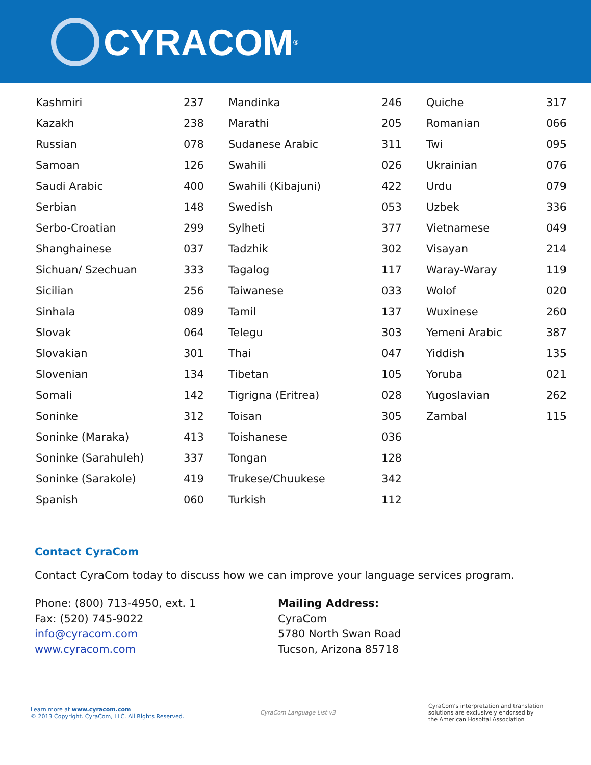CYRACOM ®
| Kashmiri | 237 | Mandinka | 246 | Quiche | 317 |
| Kazakh | 238 | Marathi | 205 | Romanian | 066 |
| Russian | 078 | Sudanese Arabic | 311 | Twi | 095 |
| Samoan | 126 | Swahili | 026 | Ukrainian | 076 |
| Saudi Arabic | 400 | Swahili (Kibajuni) | 422 | Urdu | 079 |
| Serbian | 148 | Swedish | 053 | Uzbek | 336 |
| Serbo-Croatian | 299 | Sylheti | 377 | Vietnamese | 049 |
| Shanghainese | 037 | Tadzhik | 302 | Visayan | 214 |
| Sichuan/ Szechuan | 333 | Tagalog | 117 | Waray-Waray | 119 |
| Sicilian | 256 | Taiwanese | 033 | Wolof | 020 |
| Sinhala | 089 | Tamil | 137 | Wuxinese | 260 |
| Slovak | 064 | Telegu | 303 | Yemeni Arabic | 387 |
| Slovakian | 301 | Thai | 047 | Yiddish | 135 |
| Slovenian | 134 | Tibetan | 105 | Yoruba | 021 |
| Somali | 142 | Tigrigna (Eritrea) | 028 | Yugoslavian | 262 |
| Soninke | 312 | Toisan | 305 | Zambal | 115 |
| Soninke (Maraka) | 413 | Toishanese | 036 | | |
| Soninke (Sarahuleh) | 337 | Tongan | 128 | | |
| Soninke (Sarakole) | 419 | Trukese/Chuukese | 342 | | |
| Spanish | 060 | Turkish | 112 | | |
Contact CyraCom
Contact CyraCom today to discuss how we can improve your language services program.
Phone: (800) 713-4950, ext. 1
Fax: (520) 745-9022
info@cyracom.com
www.cyracom.com
Mailing Address:
CyraCom
5780 North Swan Road
Tucson, Arizona 85718
Learn more at www.cyracom.com
© 2013 Copyright. CyraCom, LLC. All Rights Reserved.
CyraCom Language List v3
CyraCom's interpretation and translation
solutions are exclusively endorsed by
the American Hospital Association